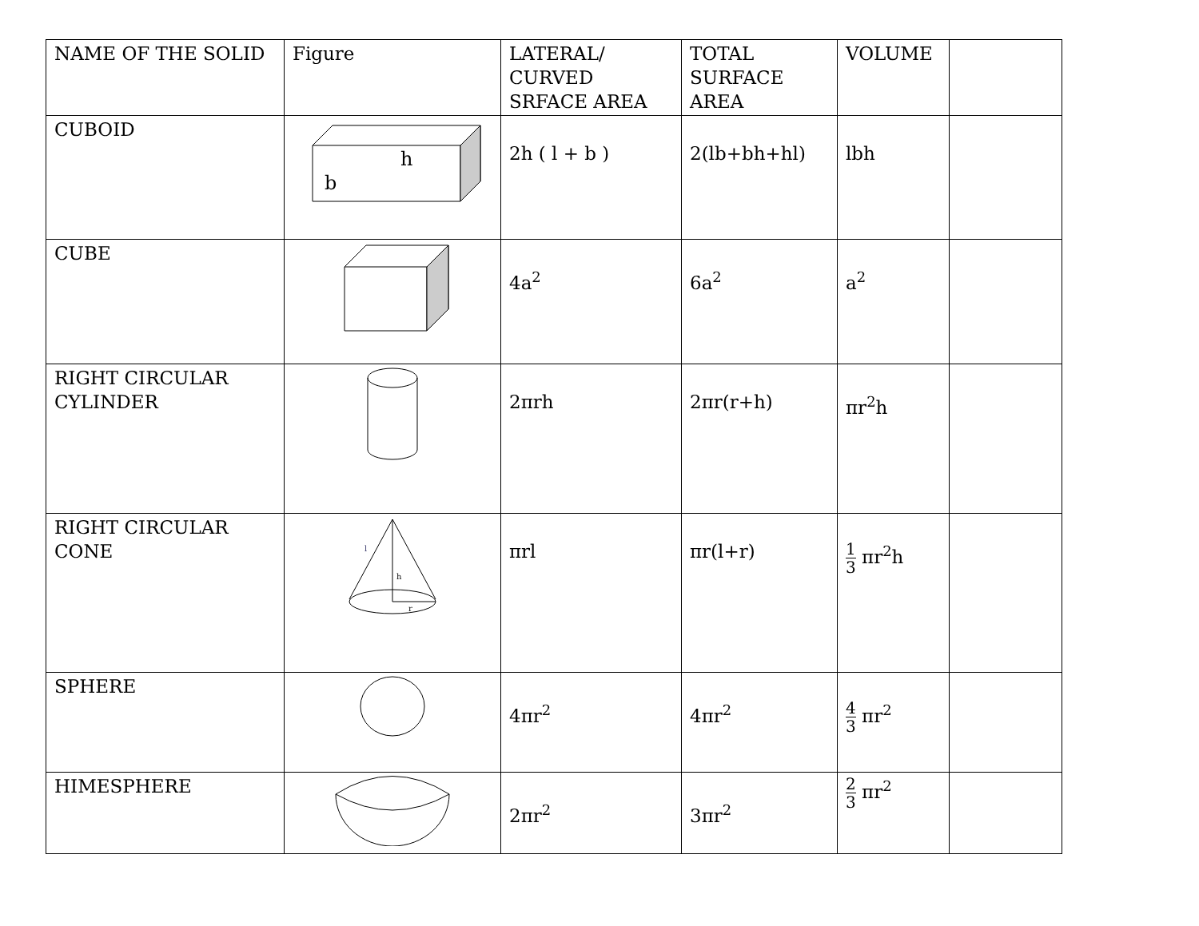| NAME OF THE SOLID | Figure | LATERAL/ CURVED SRFACE AREA | TOTAL SURFACE AREA | VOLUME | |
| --- | --- | --- | --- | --- | --- |
| CUBOID | h b | 2h ( l + b ) | 2(lb+bh+hl) | lbh | |
| CUBE | | 4a<sup>2</sup> | 6a<sup>2</sup> | a<sup>2</sup> | |
| RIGHT CIRCULAR CYLINDER | | 2πrh | 2πr(r+h) | πr<sup>2</sup>h | |
| RIGHT CIRCULAR CONE | l h r | πrl | πr(l+r) | 1 3 πr<sup>2</sup>h | |
| SPHERE | | 4πr<sup>2</sup> | 4πr<sup>2</sup> | 4 3 πr<sup>2</sup> | |
| HIMESPHERE | | 2πr<sup>2</sup> | 3πr<sup>2</sup> | 2 3 πr<sup>2</sup> | |